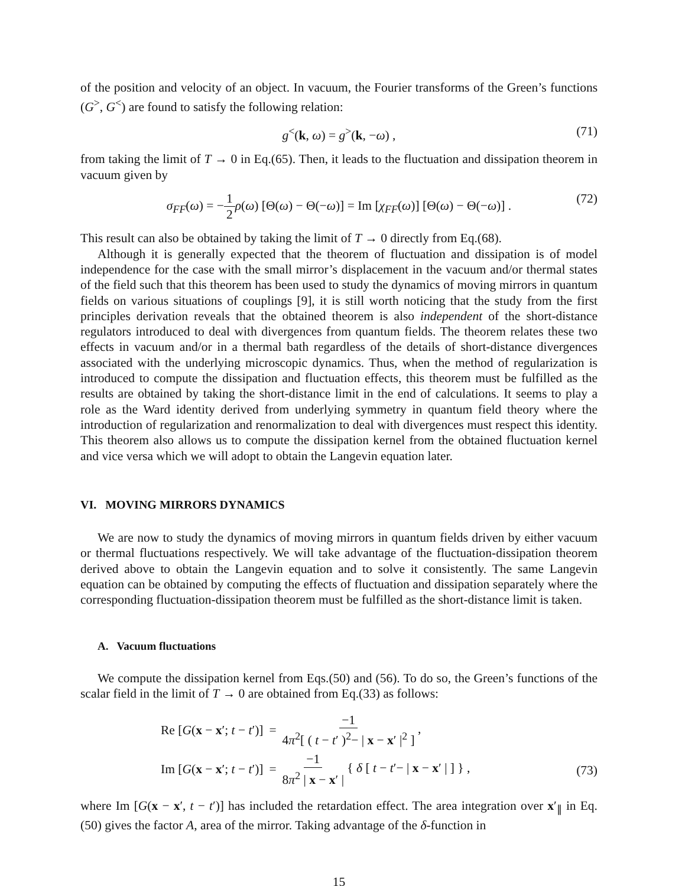of the position and velocity of an object. In vacuum, the Fourier transforms of the Green’s functions (G<sup>></sup>, G<sup><</sup>) are found to satisfy the following relation:
g<sup><</sup>(k, ω) = g<sup>></sup>(k, −ω) , (71)
from taking the limit of T → 0 in Eq.(65). Then, it leads to the fluctuation and dissipation theorem in vacuum given by
σ<sub>FF</sub>(ω) = −1 2 ρ(ω) [Θ(ω) − Θ(−ω)] = Im [χ<sub>FF</sub>(ω)] [Θ(ω) − Θ(−ω)] . (72)
This result can also be obtained by taking the limit of T → 0 directly from Eq.(68).
Although it is generally expected that the theorem of fluctuation and dissipation is of model independence for the case with the small mirror’s displacement in the vacuum and/or thermal states of the field such that this theorem has been used to study the dynamics of moving mirrors in quantum fields on various situations of couplings [9], it is still worth noticing that the study from the first principles derivation reveals that the obtained theorem is also independent of the short-distance regulators introduced to deal with divergences from quantum fields. The theorem relates these two effects in vacuum and/or in a thermal bath regardless of the details of short-distance divergences associated with the underlying microscopic dynamics. Thus, when the method of regularization is introduced to compute the dissipation and fluctuation effects, this theorem must be fulfilled as the results are obtained by taking the short-distance limit in the end of calculations. It seems to play a role as the Ward identity derived from underlying symmetry in quantum field theory where the introduction of regularization and renormalization to deal with divergences must respect this identity. This theorem also allows us to compute the dissipation kernel from the obtained fluctuation kernel and vice versa which we will adopt to obtain the Langevin equation later.
VI. MOVING MIRRORS DYNAMICS
We are now to study the dynamics of moving mirrors in quantum fields driven by either vacuum or thermal fluctuations respectively. We will take advantage of the fluctuation-dissipation theorem derived above to obtain the Langevin equation and to solve it consistently. The same Langevin equation can be obtained by computing the effects of fluctuation and dissipation separately where the corresponding fluctuation-dissipation theorem must be fulfilled as the short-distance limit is taken.
A. Vacuum fluctuations
We compute the dissipation kernel from Eqs.(50) and (56). To do so, the Green’s functions of the scalar field in the limit of T → 0 are obtained from Eq.(33) as follows:
| Re [ G ( x − x ′; t − t ′)] | = | −1 4 π<sup>2</sup>[ ( t − t ′ )<sup>2</sup>− / x − x ′ /<sup>2</sup> ] , |
| Im [ G ( x − x ′; t − t ′)] | = | −1 8 π<sup>2</sup> / x − x ′ / { δ [ t − t ′− / x − x ′ / ] } , |
(73)
where Im [G(x − x′, t − t′)] has included the retardation effect. The area integration over x′<sub>∥</sub> in Eq.(50) gives the factor A, area of the mirror. Taking advantage of the δ-function in
15